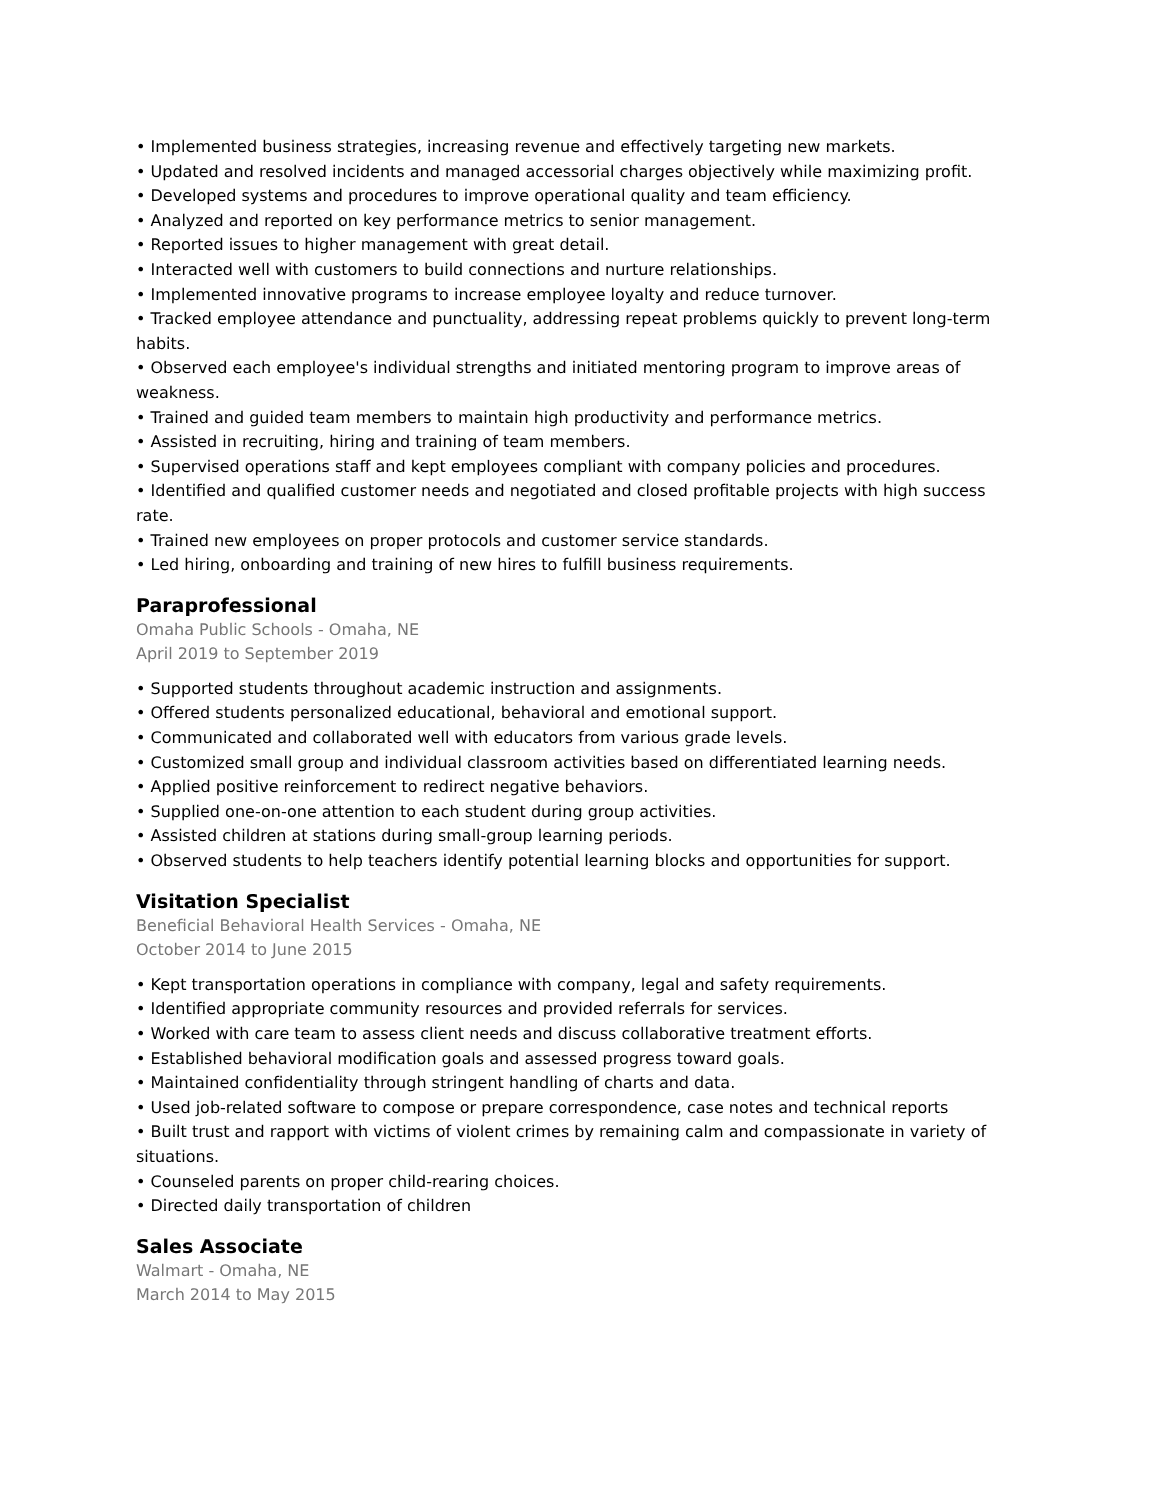• Implemented business strategies, increasing revenue and effectively targeting new markets.
• Updated and resolved incidents and managed accessorial charges objectively while maximizing profit.
• Developed systems and procedures to improve operational quality and team efficiency.
• Analyzed and reported on key performance metrics to senior management.
• Reported issues to higher management with great detail.
• Interacted well with customers to build connections and nurture relationships.
• Implemented innovative programs to increase employee loyalty and reduce turnover.
• Tracked employee attendance and punctuality, addressing repeat problems quickly to prevent long-term habits.
• Observed each employee's individual strengths and initiated mentoring program to improve areas of weakness.
• Trained and guided team members to maintain high productivity and performance metrics.
• Assisted in recruiting, hiring and training of team members.
• Supervised operations staff and kept employees compliant with company policies and procedures.
• Identified and qualified customer needs and negotiated and closed profitable projects with high success rate.
• Trained new employees on proper protocols and customer service standards.
• Led hiring, onboarding and training of new hires to fulfill business requirements.
Paraprofessional
Omaha Public Schools - Omaha, NE
April 2019 to September 2019
• Supported students throughout academic instruction and assignments.
• Offered students personalized educational, behavioral and emotional support.
• Communicated and collaborated well with educators from various grade levels.
• Customized small group and individual classroom activities based on differentiated learning needs.
• Applied positive reinforcement to redirect negative behaviors.
• Supplied one-on-one attention to each student during group activities.
• Assisted children at stations during small-group learning periods.
• Observed students to help teachers identify potential learning blocks and opportunities for support.
Visitation Specialist
Beneficial Behavioral Health Services - Omaha, NE
October 2014 to June 2015
• Kept transportation operations in compliance with company, legal and safety requirements.
• Identified appropriate community resources and provided referrals for services.
• Worked with care team to assess client needs and discuss collaborative treatment efforts.
• Established behavioral modification goals and assessed progress toward goals.
• Maintained confidentiality through stringent handling of charts and data.
• Used job-related software to compose or prepare correspondence, case notes and technical reports
• Built trust and rapport with victims of violent crimes by remaining calm and compassionate in variety of situations.
• Counseled parents on proper child-rearing choices.
• Directed daily transportation of children
Sales Associate
Walmart - Omaha, NE
March 2014 to May 2015